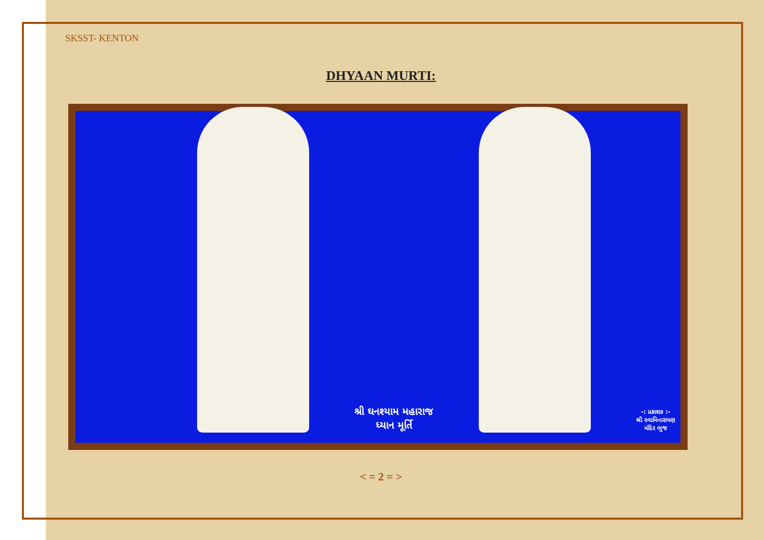SKSST- KENTON
DHYAAN MURTI:
શ્રી ઘનશ્યામ મહારાજ
ધ્યાન મૂર્તિ
-: પ્રકાશક :-
શ્રી સ્વામિનારાયણ
મંદિર ભુજ
< = 2 = >